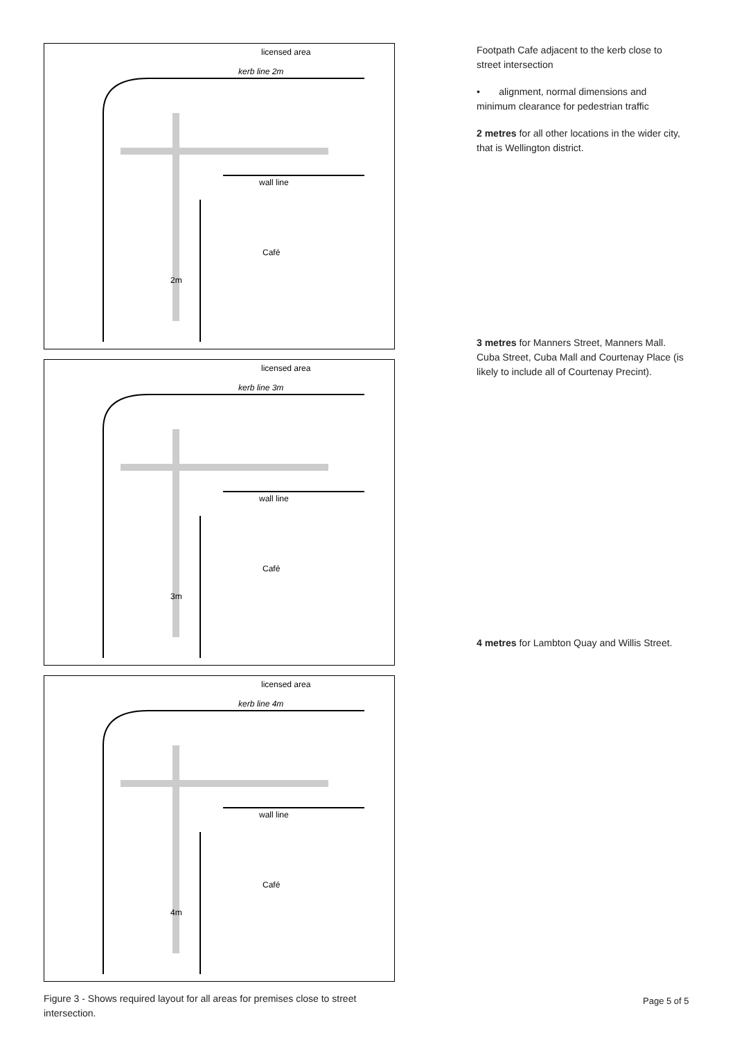licensed area
kerb line 2m
wall line
Café
2m
licensed area
kerb line 3m
wall line
Café
3m
licensed area
kerb line 4m
wall line
Café
4m
Figure 3 - Shows required layout for all areas for premises close to street intersection.
Footpath Cafe adjacent to the kerb close to street intersection
• alignment, normal dimensions and minimum clearance for pedestrian traffic
2 metres for all other locations in the wider city, that is Wellington district.
3 metres for Manners Street, Manners Mall. Cuba Street, Cuba Mall and Courtenay Place (is likely to include all of Courtenay Precint).
4 metres for Lambton Quay and Willis Street.
Page 5 of 5